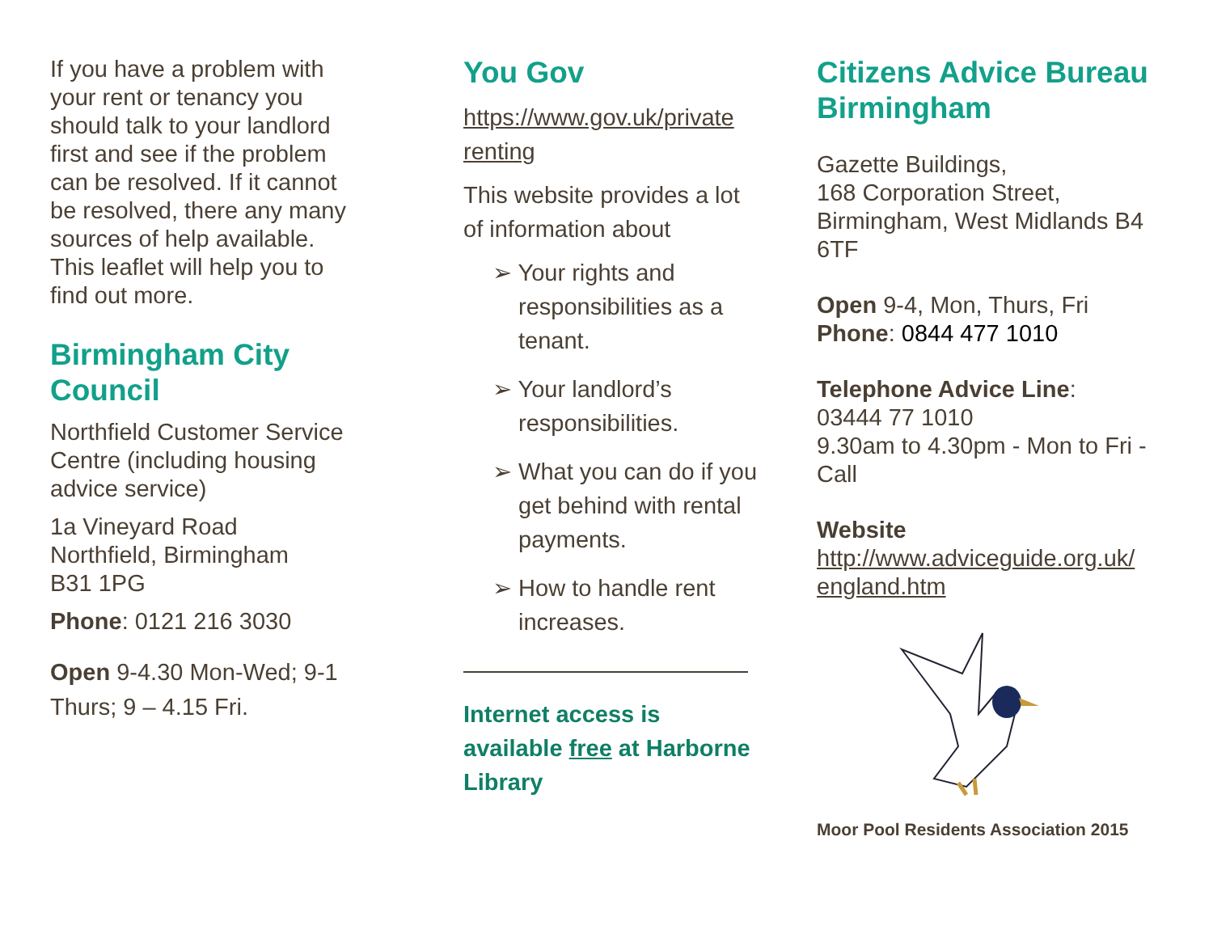If you have a problem with your rent or tenancy you should talk to your landlord first and see if the problem can be resolved. If it cannot be resolved, there any many sources of help available. This leaflet will help you to find out more.
Birmingham City Council
Northfield Customer Service Centre (including housing advice service)
1a Vineyard Road
Northfield, Birmingham
B31 1PG
Phone: 0121 216 3030
Open 9-4.30 Mon-Wed; 9-1 Thurs; 9 – 4.15 Fri.
You Gov
https://www.gov.uk/private renting
This website provides a lot of information about
➢ Your rights and responsibilities as a tenant.
➢ Your landlord’s responsibilities.
➢ What you can do if you get behind with rental payments.
➢ How to handle rent increases.
Internet access is available free at Harborne Library
Citizens Advice Bureau Birmingham
Gazette Buildings,
168 Corporation Street,
Birmingham, West Midlands B4 6TF
Open 9-4, Mon, Thurs, Fri
Phone: 0844 477 1010
Telephone Advice Line:
03444 77 1010
9.30am to 4.30pm - Mon to Fri - Call
Website
http://www.adviceguide.org.uk/ england.htm
Moor Pool Residents Association 2015